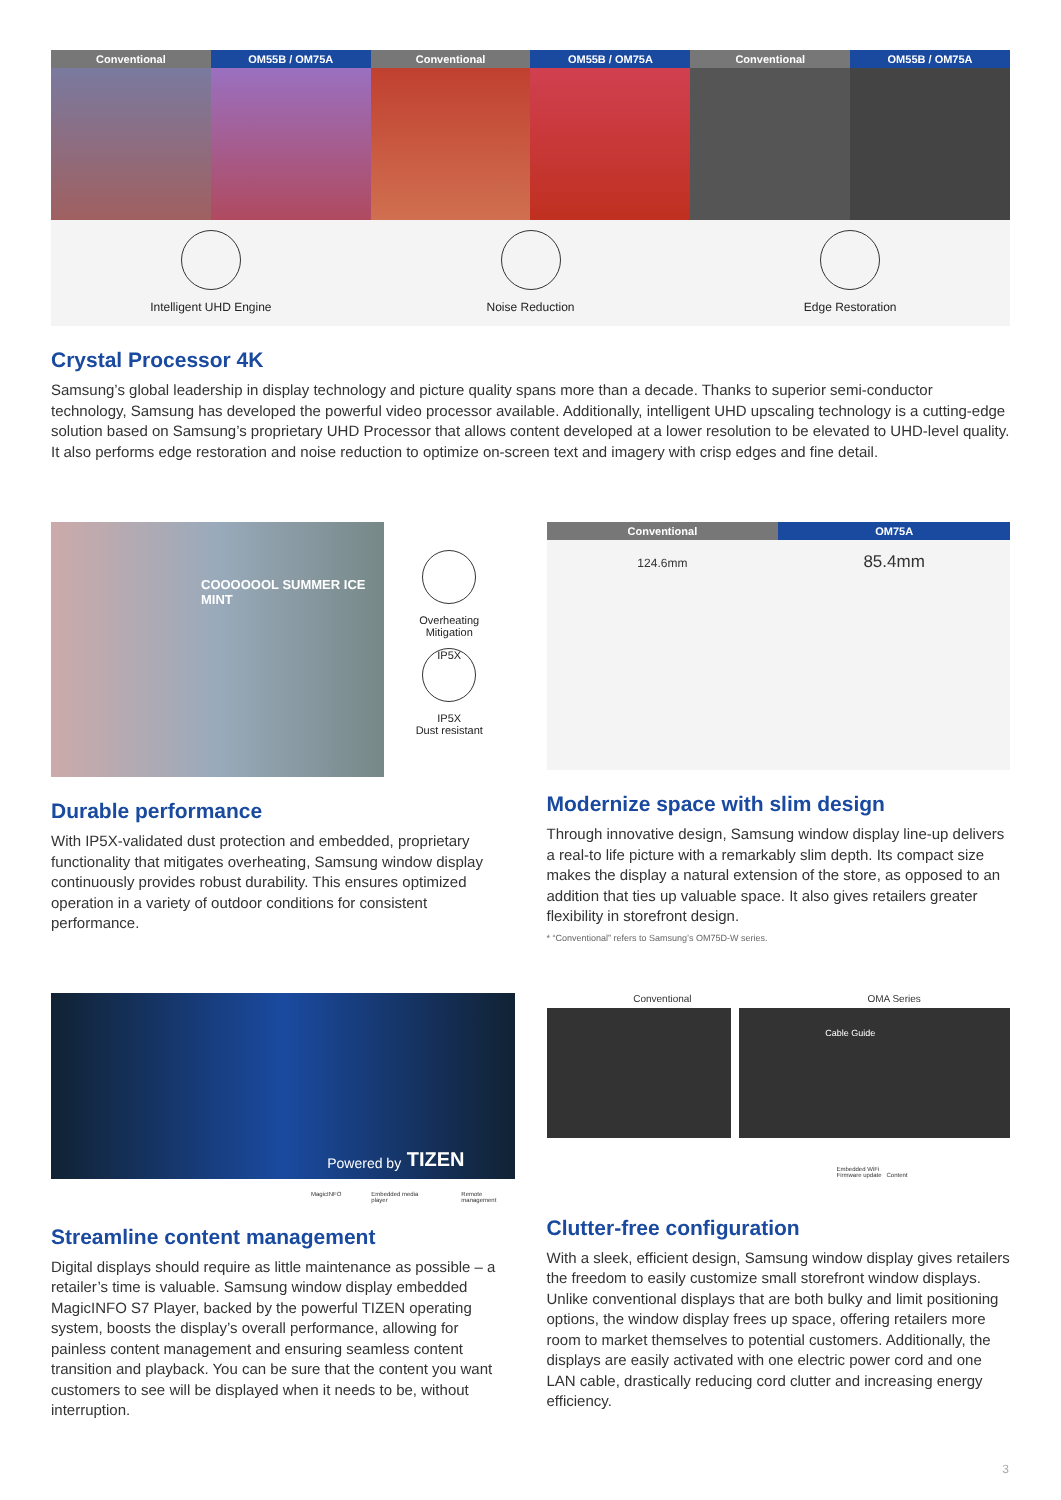Conventional OM55B / OM75A Conventional OM55B / OM75A Conventional OM55B / OM75A
Intelligent UHD Engine Noise Reduction Edge Restoration
Crystal Processor 4K
Samsung’s global leadership in display technology and picture quality spans more than a decade. Thanks to superior semi-conductor technology, Samsung has developed the powerful video processor available. Additionally, intelligent UHD upscaling technology is a cutting-edge solution based on Samsung’s proprietary UHD Processor that allows content developed at a lower resolution to be elevated to UHD-level quality. It also performs edge restoration and noise reduction to optimize on-screen text and imagery with crisp edges and fine detail.
COOOOOOL SUMMER ICE MINT
Overheating
Mitigation
IP5X
IP5X
Dust resistant
Durable performance
With IP5X-validated dust protection and embedded, proprietary functionality that mitigates overheating, Samsung window display continuously provides robust durability. This ensures optimized operation in a variety of outdoor conditions for consistent performance.
Conventional OM75A
124.6mm
85.4mm
Modernize space with slim design
Through innovative design, Samsung window display line-up delivers a real-to life picture with a remarkably slim depth. Its compact size makes the display a natural extension of the store, as opposed to an addition that ties up valuable space. It also gives retailers greater flexibility in storefront design.
* “Conventional” refers to Samsung’s OM75D-W series.
Powered by TIZEN
MagicINFO Embedded media player Remote management
Streamline content management
Digital displays should require as little maintenance as possible – a retailer’s time is valuable. Samsung window display embedded MagicINFO S7 Player, backed by the powerful TIZEN operating system, boosts the display’s overall performance, allowing for painless content management and ensuring seamless content transition and playback. You can be sure that the content you want customers to see will be displayed when it needs to be, without interruption.
Conventional OMA Series
Cable Guide
Embedded WiFi
Firmware update Content
Clutter-free configuration
With a sleek, efficient design, Samsung window display gives retailers the freedom to easily customize small storefront window displays. Unlike conventional displays that are both bulky and limit positioning options, the window display frees up space, offering retailers more room to market themselves to potential customers. Additionally, the displays are easily activated with one electric power cord and one LAN cable, drastically reducing cord clutter and increasing energy efficiency.
3